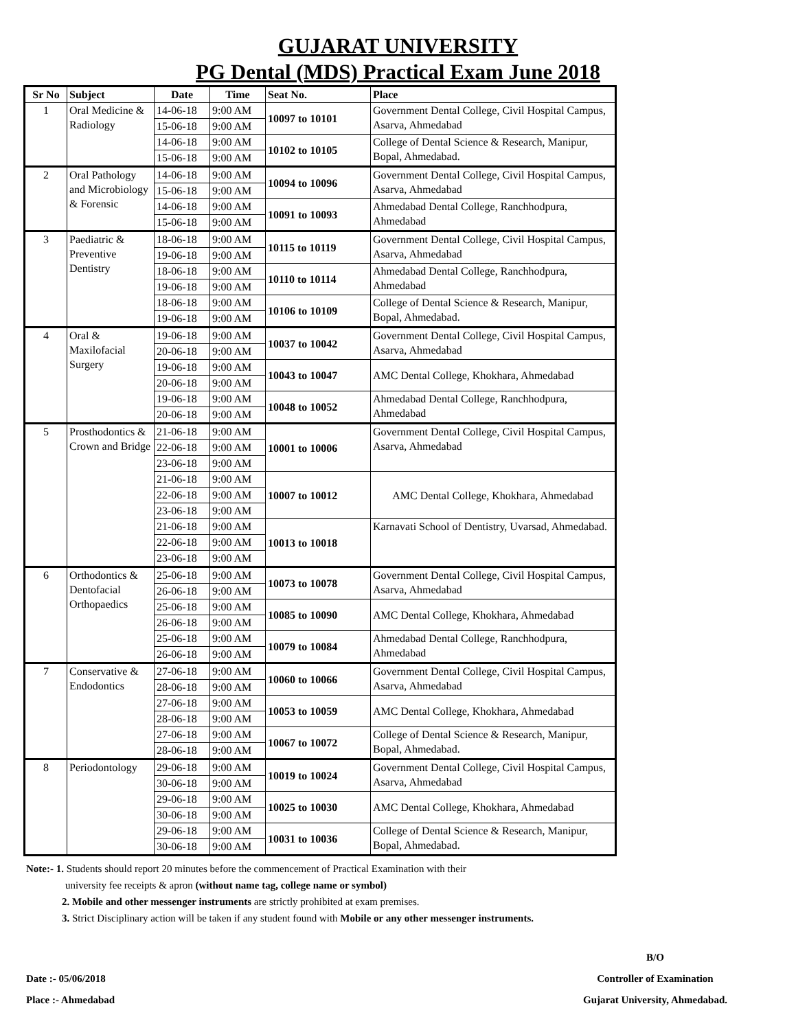GUJARAT UNIVERSITY
PG Dental (MDS) Practical Exam June 2018
| Sr No | Subject | Date | Time | Seat No. | Place |
| --- | --- | --- | --- | --- | --- |
| 1 | Oral Medicine & Radiology | 14-06-18 | 9:00 AM | 10097 to 10101 | Government Dental College, Civil Hospital Campus, Asarva, Ahmedabad |
| | | 15-06-18 | 9:00 AM | | |
| | | 14-06-18 | 9:00 AM | 10102 to 10105 | College of Dental Science & Research, Manipur, Bopal, Ahmedabad. |
| | | 15-06-18 | 9:00 AM | | |
| 2 | Oral Pathology and Microbiology & Forensic | 14-06-18 | 9:00 AM | 10094 to 10096 | Government Dental College, Civil Hospital Campus, Asarva, Ahmedabad |
| | | 15-06-18 | 9:00 AM | | |
| | | 14-06-18 | 9:00 AM | 10091 to 10093 | Ahmedabad Dental College, Ranchhodpura, Ahmedabad |
| | | 15-06-18 | 9:00 AM | | |
| 3 | Paediatric & Preventive Dentistry | 18-06-18 | 9:00 AM | 10115 to 10119 | Government Dental College, Civil Hospital Campus, Asarva, Ahmedabad |
| | | 19-06-18 | 9:00 AM | | |
| | | 18-06-18 | 9:00 AM | 10110 to 10114 | Ahmedabad Dental College, Ranchhodpura, Ahmedabad |
| | | 19-06-18 | 9:00 AM | | |
| | | 18-06-18 | 9:00 AM | 10106 to 10109 | College of Dental Science & Research, Manipur, Bopal, Ahmedabad. |
| | | 19-06-18 | 9:00 AM | | |
| 4 | Oral & Maxilofacial Surgery | 19-06-18 | 9:00 AM | 10037 to 10042 | Government Dental College, Civil Hospital Campus, Asarva, Ahmedabad |
| | | 20-06-18 | 9:00 AM | | |
| | | 19-06-18 | 9:00 AM | 10043 to 10047 | AMC Dental College, Khokhara, Ahmedabad |
| | | 20-06-18 | 9:00 AM | | |
| | | 19-06-18 | 9:00 AM | 10048 to 10052 | Ahmedabad Dental College, Ranchhodpura, Ahmedabad |
| | | 20-06-18 | 9:00 AM | | |
| 5 | Prosthodontics & Crown and Bridge | 21-06-18 | 9:00 AM | 10001 to 10006 | Government Dental College, Civil Hospital Campus, Asarva, Ahmedabad |
| | | 22-06-18 | 9:00 AM | | |
| | | 23-06-18 | 9:00 AM | | |
| | | 21-06-18 | 9:00 AM | 10007 to 10012 | AMC Dental College, Khokhara, Ahmedabad |
| | | 22-06-18 | 9:00 AM | | |
| | | 23-06-18 | 9:00 AM | | |
| | | 21-06-18 | 9:00 AM | 10013 to 10018 | Karnavati School of Dentistry, Uvarsad, Ahmedabad. |
| | | 22-06-18 | 9:00 AM | | |
| | | 23-06-18 | 9:00 AM | | |
| 6 | Orthodontics & Dentofacial Orthopaedics | 25-06-18 | 9:00 AM | 10073 to 10078 | Government Dental College, Civil Hospital Campus, Asarva, Ahmedabad |
| | | 26-06-18 | 9:00 AM | | |
| | | 25-06-18 | 9:00 AM | 10085 to 10090 | AMC Dental College, Khokhara, Ahmedabad |
| | | 26-06-18 | 9:00 AM | | |
| | | 25-06-18 | 9:00 AM | 10079 to 10084 | Ahmedabad Dental College, Ranchhodpura, Ahmedabad |
| | | 26-06-18 | 9:00 AM | | |
| 7 | Conservative & Endodontics | 27-06-18 | 9:00 AM | 10060 to 10066 | Government Dental College, Civil Hospital Campus, Asarva, Ahmedabad |
| | | 28-06-18 | 9:00 AM | | |
| | | 27-06-18 | 9:00 AM | 10053 to 10059 | AMC Dental College, Khokhara, Ahmedabad |
| | | 28-06-18 | 9:00 AM | | |
| | | 27-06-18 | 9:00 AM | 10067 to 10072 | College of Dental Science & Research, Manipur, Bopal, Ahmedabad. |
| | | 28-06-18 | 9:00 AM | | |
| 8 | Periodontology | 29-06-18 | 9:00 AM | 10019 to 10024 | Government Dental College, Civil Hospital Campus, Asarva, Ahmedabad |
| | | 30-06-18 | 9:00 AM | | |
| | | 29-06-18 | 9:00 AM | 10025 to 10030 | AMC Dental College, Khokhara, Ahmedabad |
| | | 30-06-18 | 9:00 AM | | |
| | | 29-06-18 | 9:00 AM | 10031 to 10036 | College of Dental Science & Research, Manipur, Bopal, Ahmedabad. |
| | | 30-06-18 | 9:00 AM | | |
Note:- 1. Students should report 20 minutes before the commencement of Practical Examination with their
university fee receipts & apron (without name tag, college name or symbol)
2. Mobile and other messenger instruments are strictly prohibited at exam premises.
3. Strict Disciplinary action will be taken if any student found with Mobile or any other messenger instruments.
Date :- 05/06/2018
Place :- Ahmedabad
B/O
Controller of Examination
Gujarat University, Ahmedabad.